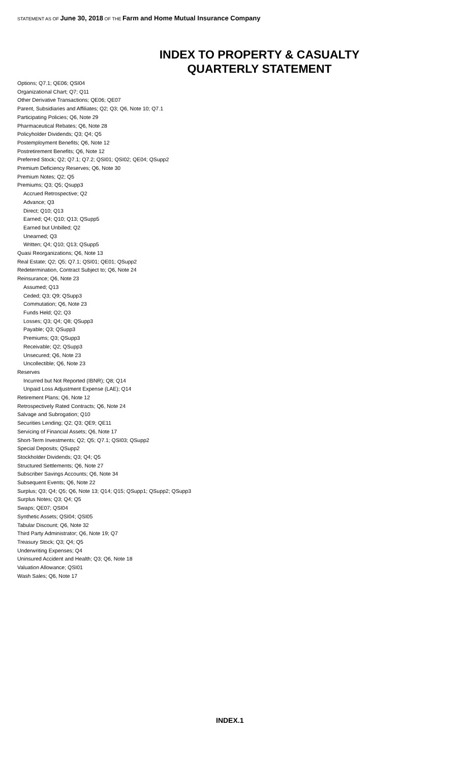STATEMENT AS OF June 30, 2018 OF THE Farm and Home Mutual Insurance Company
INDEX TO PROPERTY & CASUALTY
QUARTERLY STATEMENT
Options; Q7.1; QE06; QSI04
Organizational Chart; Q7; Q11
Other Derivative Transactions; QE06; QE07
Parent, Subsidiaries and Affiliates; Q2; Q3; Q6, Note 10; Q7.1
Participating Policies; Q6, Note 29
Pharmaceutical Rebates; Q6, Note 28
Policyholder Dividends; Q3; Q4; Q5
Postemployment Benefits; Q6, Note 12
Postretirement Benefits; Q6, Note 12
Preferred Stock; Q2; Q7.1; Q7.2; QSI01; QSI02; QE04; QSupp2
Premium Deficiency Reserves; Q6, Note 30
Premium Notes; Q2; Q5
Premiums; Q3; Q5; Qsupp3
Accrued Retrospective; Q2
Advance; Q3
Direct; Q10; Q13
Earned; Q4; Q10; Q13; QSupp5
Earned but Unbilled; Q2
Unearned; Q3
Written; Q4; Q10; Q13; QSupp5
Quasi Reorganizations; Q6, Note 13
Real Estate; Q2; Q5; Q7.1; QSI01; QE01; QSupp2
Redetermination, Contract Subject to; Q6, Note 24
Reinsurance; Q6, Note 23
Assumed; Q13
Ceded; Q3; Q9; QSupp3
Commutation; Q6, Note 23
Funds Held; Q2; Q3
Losses; Q3; Q4; Q8; QSupp3
Payable; Q3; QSupp3
Premiums; Q3; QSupp3
Receivable; Q2; QSupp3
Unsecured; Q6, Note 23
Uncollectible; Q6, Note 23
Reserves
Incurred but Not Reported (IBNR); Q8; Q14
Unpaid Loss Adjustment Expense (LAE); Q14
Retirement Plans; Q6, Note 12
Retrospectively Rated Contracts; Q6, Note 24
Salvage and Subrogation; Q10
Securities Lending; Q2; Q3; QE9; QE11
Servicing of Financial Assets; Q6, Note 17
Short-Term Investments; Q2; Q5; Q7.1; QSI03; QSupp2
Special Deposits; QSupp2
Stockholder Dividends; Q3; Q4; Q5
Structured Settlements; Q6, Note 27
Subscriber Savings Accounts; Q6, Note 34
Subsequent Events; Q6, Note 22
Surplus; Q3; Q4; Q5; Q6, Note 13; Q14; Q15; QSupp1; QSupp2; QSupp3
Surplus Notes; Q3; Q4; Q5
Swaps; QE07; QSI04
Synthetic Assets; QSI04; QSI05
Tabular Discount; Q6, Note 32
Third Party Administrator; Q6, Note 19; Q7
Treasury Stock; Q3; Q4; Q5
Underwriting Expenses; Q4
Uninsured Accident and Health; Q3; Q6, Note 18
Valuation Allowance; QSI01
Wash Sales; Q6, Note 17
INDEX.1